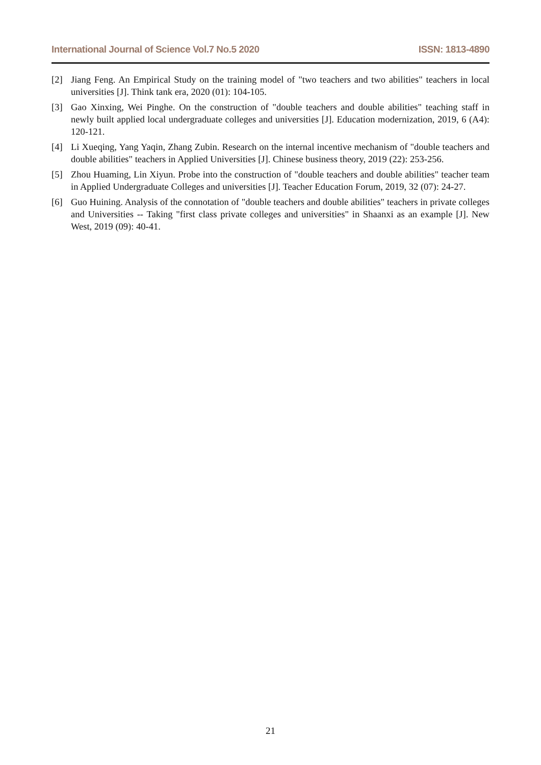International Journal of Science Vol.7 No.5 2020 ISSN: 1813-4890
[2] Jiang Feng. An Empirical Study on the training model of "two teachers and two abilities" teachers in local universities [J]. Think tank era, 2020 (01): 104-105.
[3] Gao Xinxing, Wei Pinghe. On the construction of "double teachers and double abilities" teaching staff in newly built applied local undergraduate colleges and universities [J]. Education modernization, 2019, 6 (A4): 120-121.
[4] Li Xueqing, Yang Yaqin, Zhang Zubin. Research on the internal incentive mechanism of "double teachers and double abilities" teachers in Applied Universities [J]. Chinese business theory, 2019 (22): 253-256.
[5] Zhou Huaming, Lin Xiyun. Probe into the construction of "double teachers and double abilities" teacher team in Applied Undergraduate Colleges and universities [J]. Teacher Education Forum, 2019, 32 (07): 24-27.
[6] Guo Huining. Analysis of the connotation of "double teachers and double abilities" teachers in private colleges and Universities -- Taking "first class private colleges and universities" in Shaanxi as an example [J]. New West, 2019 (09): 40-41.
21